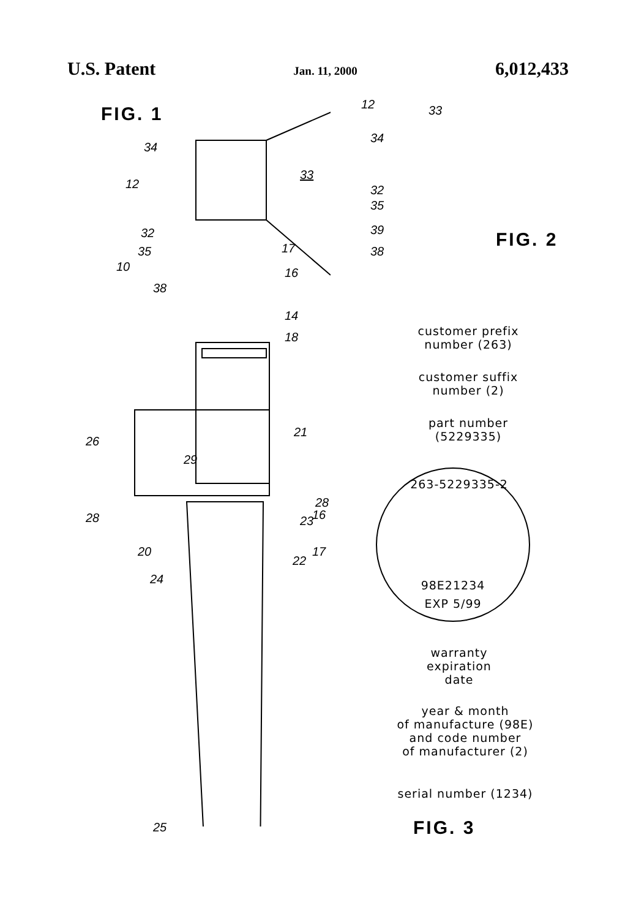U.S. Patent
Jan. 11, 2000
6,012,433
FIG. 1
34
12
33
32
35
10
17
16
38
14
18
26
21
29
28
28 23
20
22
24
25
12 33
34
32
35
39
38
FIG. 2
customer prefix
number (263)
customer suffix
number (2)
part number
(5229335)
263-5229335-2
16
17
98E21234
EXP 5/99
warranty
expiration
date
year & month
of manufacture (98E)
and code number
of manufacturer (2)
serial number (1234)
FIG. 3